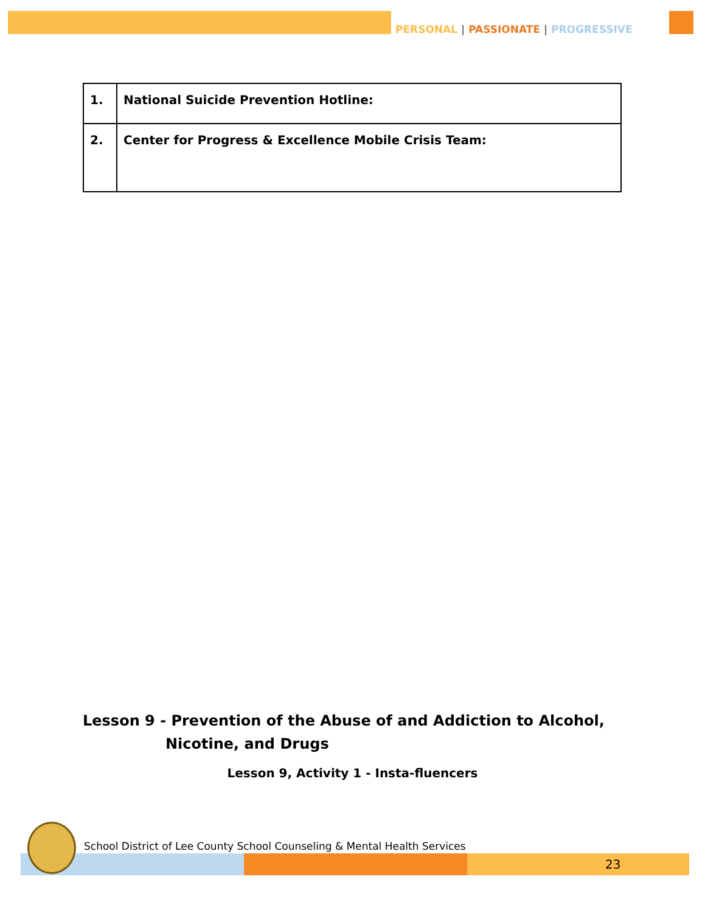PERSONAL | PASSIONATE | PROGRESSIVE
| 1. | National Suicide Prevention Hotline: |
| 2. | Center for Progress & Excellence Mobile Crisis Team: |
Lesson 9 - Prevention of the Abuse of and Addiction to Alcohol,
Nicotine, and Drugs
Lesson 9, Activity 1 - Insta-fluencers
School District of Lee County School Counseling & Mental Health Services
23